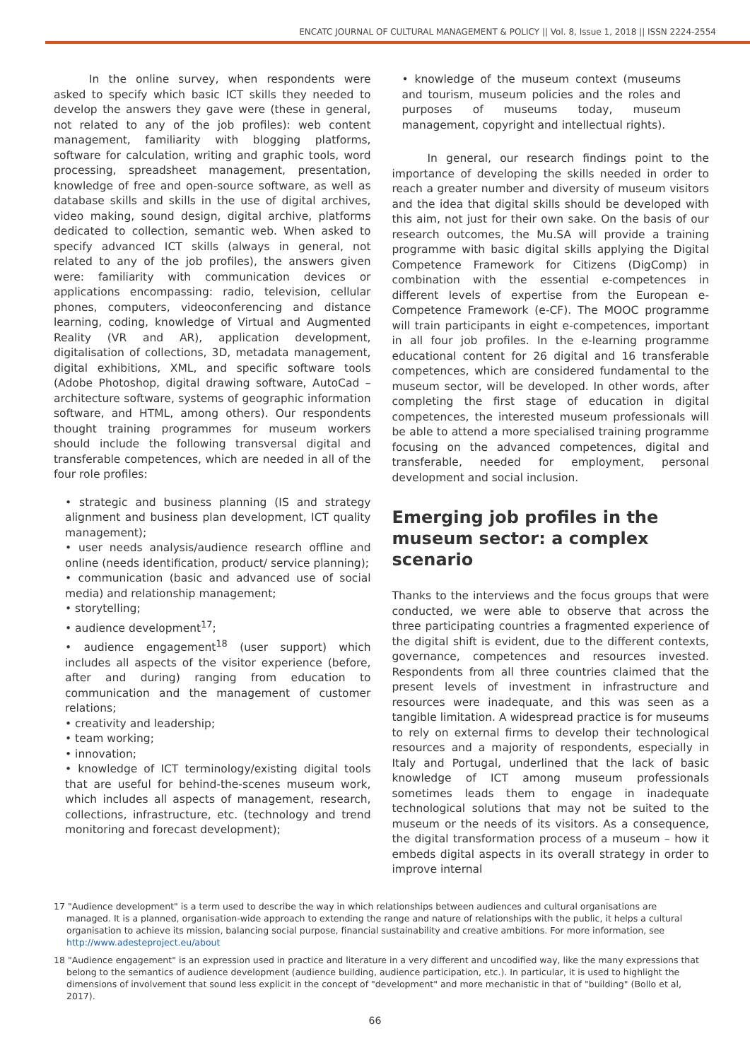ENCATC JOURNAL OF CULTURAL MANAGEMENT & POLICY || Vol. 8, Issue 1, 2018 || ISSN 2224-2554
In the online survey, when respondents were asked to specify which basic ICT skills they needed to develop the answers they gave were (these in general, not related to any of the job profiles): web content management, familiarity with blogging platforms, software for calculation, writing and graphic tools, word processing, spreadsheet management, presentation, knowledge of free and open-source software, as well as database skills and skills in the use of digital archives, video making, sound design, digital archive, platforms dedicated to collection, semantic web. When asked to specify advanced ICT skills (always in general, not related to any of the job profiles), the answers given were: familiarity with communication devices or applications encompassing: radio, television, cellular phones, computers, videoconferencing and distance learning, coding, knowledge of Virtual and Augmented Reality (VR and AR), application development, digitalisation of collections, 3D, metadata management, digital exhibitions, XML, and specific software tools (Adobe Photoshop, digital drawing software, AutoCad – architecture software, systems of geographic information software, and HTML, among others). Our respondents thought training programmes for museum workers should include the following transversal digital and transferable competences, which are needed in all of the four role profiles:
• strategic and business planning (IS and strategy alignment and business plan development, ICT quality management);
• user needs analysis/audience research offline and online (needs identification, product/ service planning);
• communication (basic and advanced use of social media) and relationship management;
• storytelling;
• audience development<sup>17</sup>;
• audience engagement<sup>18</sup> (user support) which includes all aspects of the visitor experience (before, after and during) ranging from education to communication and the management of customer relations;
• creativity and leadership;
• team working;
• innovation;
• knowledge of ICT terminology/existing digital tools that are useful for behind-the-scenes museum work, which includes all aspects of management, research, collections, infrastructure, etc. (technology and trend monitoring and forecast development);
• knowledge of the museum context (museums and tourism, museum policies and the roles and purposes of museums today, museum management, copyright and intellectual rights).
In general, our research findings point to the importance of developing the skills needed in order to reach a greater number and diversity of museum visitors and the idea that digital skills should be developed with this aim, not just for their own sake. On the basis of our research outcomes, the Mu.SA will provide a training programme with basic digital skills applying the Digital Competence Framework for Citizens (DigComp) in combination with the essential e-competences in different levels of expertise from the European e-Competence Framework (e-CF). The MOOC programme will train participants in eight e-competences, important in all four job profiles. In the e-learning programme educational content for 26 digital and 16 transferable competences, which are considered fundamental to the museum sector, will be developed. In other words, after completing the first stage of education in digital competences, the interested museum professionals will be able to attend a more specialised training programme focusing on the advanced competences, digital and transferable, needed for employment, personal development and social inclusion.
Emerging job profiles in the museum sector: a complex scenario
Thanks to the interviews and the focus groups that were conducted, we were able to observe that across the three participating countries a fragmented experience of the digital shift is evident, due to the different contexts, governance, competences and resources invested. Respondents from all three countries claimed that the present levels of investment in infrastructure and resources were inadequate, and this was seen as a tangible limitation. A widespread practice is for museums to rely on external firms to develop their technological resources and a majority of respondents, especially in Italy and Portugal, underlined that the lack of basic knowledge of ICT among museum professionals sometimes leads them to engage in inadequate technological solutions that may not be suited to the museum or the needs of its visitors. As a consequence, the digital transformation process of a museum – how it embeds digital aspects in its overall strategy in order to improve internal
17 "Audience development" is a term used to describe the way in which relationships between audiences and cultural organisations are managed. It is a planned, organisation-wide approach to extending the range and nature of relationships with the public, it helps a cultural organisation to achieve its mission, balancing social purpose, financial sustainability and creative ambitions. For more information, see http://www.adesteproject.eu/about
18 "Audience engagement" is an expression used in practice and literature in a very different and uncodified way, like the many expressions that belong to the semantics of audience development (audience building, audience participation, etc.). In particular, it is used to highlight the dimensions of involvement that sound less explicit in the concept of "development" and more mechanistic in that of "building" (Bollo et al, 2017).
66